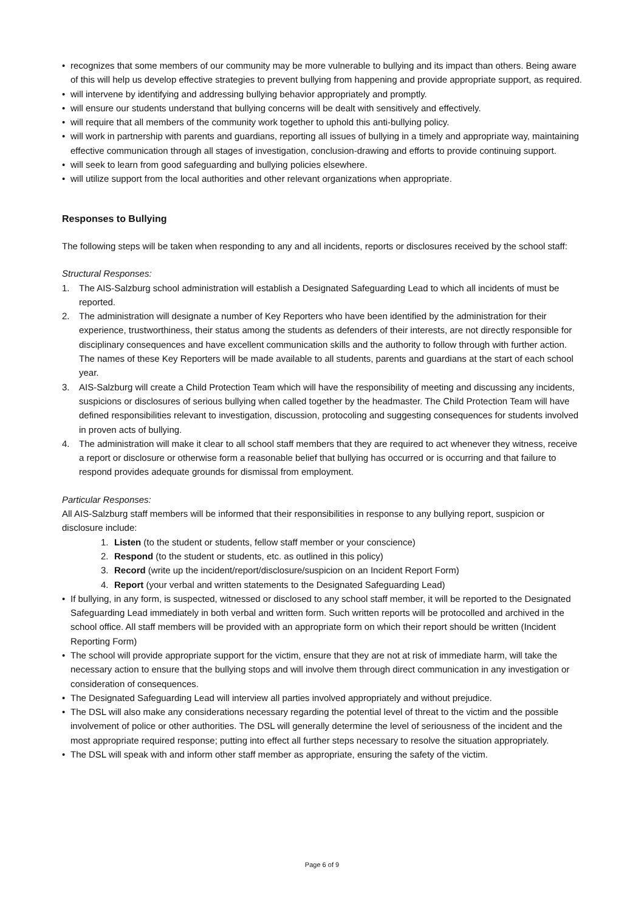• recognizes that some members of our community may be more vulnerable to bullying and its impact than others. Being aware of this will help us develop effective strategies to prevent bullying from happening and provide appropriate support, as required.
• will intervene by identifying and addressing bullying behavior appropriately and promptly.
• will ensure our students understand that bullying concerns will be dealt with sensitively and effectively.
• will require that all members of the community work together to uphold this anti-bullying policy.
• will work in partnership with parents and guardians, reporting all issues of bullying in a timely and appropriate way, maintaining effective communication through all stages of investigation, conclusion-drawing and efforts to provide continuing support.
• will seek to learn from good safeguarding and bullying policies elsewhere.
• will utilize support from the local authorities and other relevant organizations when appropriate.
Responses to Bullying
The following steps will be taken when responding to any and all incidents, reports or disclosures received by the school staff:
Structural Responses:
1. The AIS-Salzburg school administration will establish a Designated Safeguarding Lead to which all incidents of must be reported.
2. The administration will designate a number of Key Reporters who have been identified by the administration for their experience, trustworthiness, their status among the students as defenders of their interests, are not directly responsible for disciplinary consequences and have excellent communication skills and the authority to follow through with further action. The names of these Key Reporters will be made available to all students, parents and guardians at the start of each school year.
3. AIS-Salzburg will create a Child Protection Team which will have the responsibility of meeting and discussing any incidents, suspicions or disclosures of serious bullying when called together by the headmaster. The Child Protection Team will have defined responsibilities relevant to investigation, discussion, protocoling and suggesting consequences for students involved in proven acts of bullying.
4. The administration will make it clear to all school staff members that they are required to act whenever they witness, receive a report or disclosure or otherwise form a reasonable belief that bullying has occurred or is occurring and that failure to respond provides adequate grounds for dismissal from employment.
Particular Responses:
All AIS-Salzburg staff members will be informed that their responsibilities in response to any bullying report, suspicion or disclosure include:
1. Listen (to the student or students, fellow staff member or your conscience)
2. Respond (to the student or students, etc. as outlined in this policy)
3. Record (write up the incident/report/disclosure/suspicion on an Incident Report Form)
4. Report (your verbal and written statements to the Designated Safeguarding Lead)
• If bullying, in any form, is suspected, witnessed or disclosed to any school staff member, it will be reported to the Designated Safeguarding Lead immediately in both verbal and written form. Such written reports will be protocolled and archived in the school office. All staff members will be provided with an appropriate form on which their report should be written (Incident Reporting Form)
• The school will provide appropriate support for the victim, ensure that they are not at risk of immediate harm, will take the necessary action to ensure that the bullying stops and will involve them through direct communication in any investigation or consideration of consequences.
• The Designated Safeguarding Lead will interview all parties involved appropriately and without prejudice.
• The DSL will also make any considerations necessary regarding the potential level of threat to the victim and the possible involvement of police or other authorities. The DSL will generally determine the level of seriousness of the incident and the most appropriate required response; putting into effect all further steps necessary to resolve the situation appropriately.
• The DSL will speak with and inform other staff member as appropriate, ensuring the safety of the victim.
Page 6 of 9